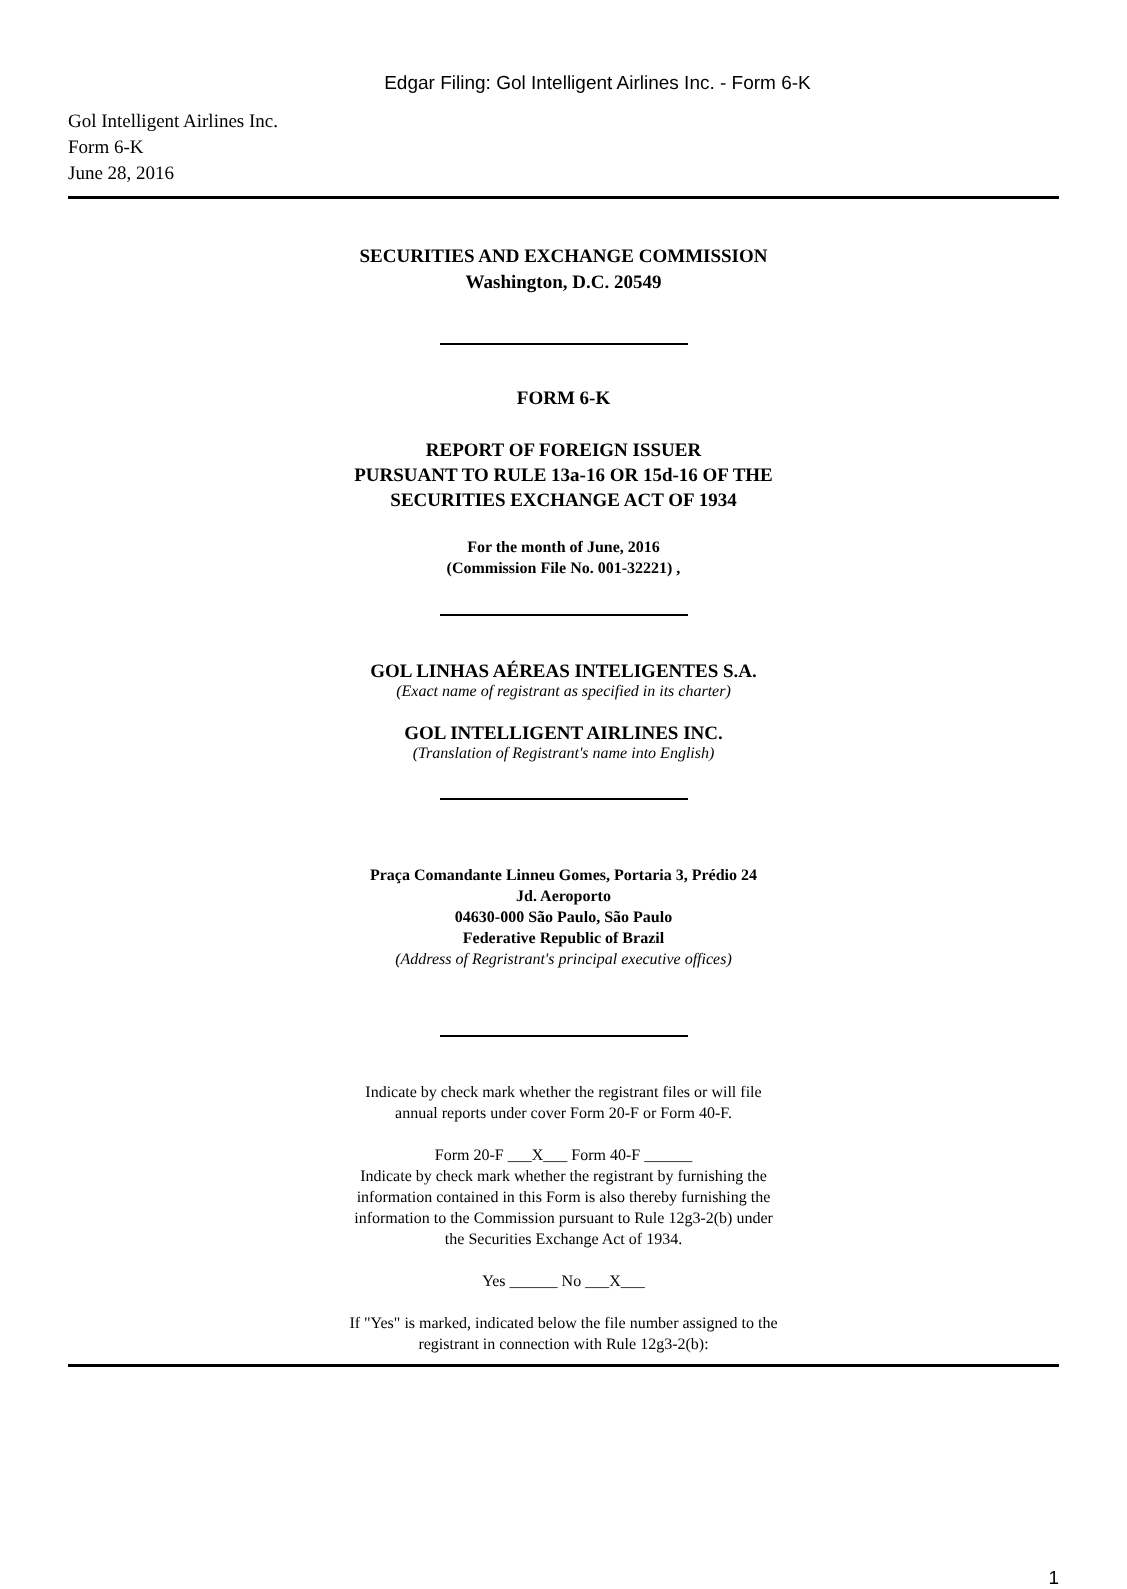Edgar Filing: Gol Intelligent Airlines Inc. - Form 6-K
Gol Intelligent Airlines Inc.
Form 6-K
June 28, 2016
SECURITIES AND EXCHANGE COMMISSION
Washington, D.C. 20549
FORM 6-K
REPORT OF FOREIGN ISSUER
PURSUANT TO RULE 13a-16 OR 15d-16 OF THE
SECURITIES EXCHANGE ACT OF 1934
For the month of June, 2016
(Commission File No. 001-32221) ,
GOL LINHAS AÉREAS INTELIGENTES S.A.
(Exact name of registrant as specified in its charter)
GOL INTELLIGENT AIRLINES INC.
(Translation of Registrant's name into English)
Praça Comandante Linneu Gomes, Portaria 3, Prédio 24
Jd. Aeroporto
04630-000 São Paulo, São Paulo
Federative Republic of Brazil
(Address of Regristrant's principal executive offices)
Indicate by check mark whether the registrant files or will file
annual reports under cover Form 20-F or Form 40-F.
Form 20-F ___X___ Form 40-F ______
Indicate by check mark whether the registrant by furnishing the
information contained in this Form is also thereby furnishing the
information to the Commission pursuant to Rule 12g3-2(b) under
the Securities Exchange Act of 1934.
Yes ______ No ___X___
If "Yes" is marked, indicated below the file number assigned to the
registrant in connection with Rule 12g3-2(b):
1